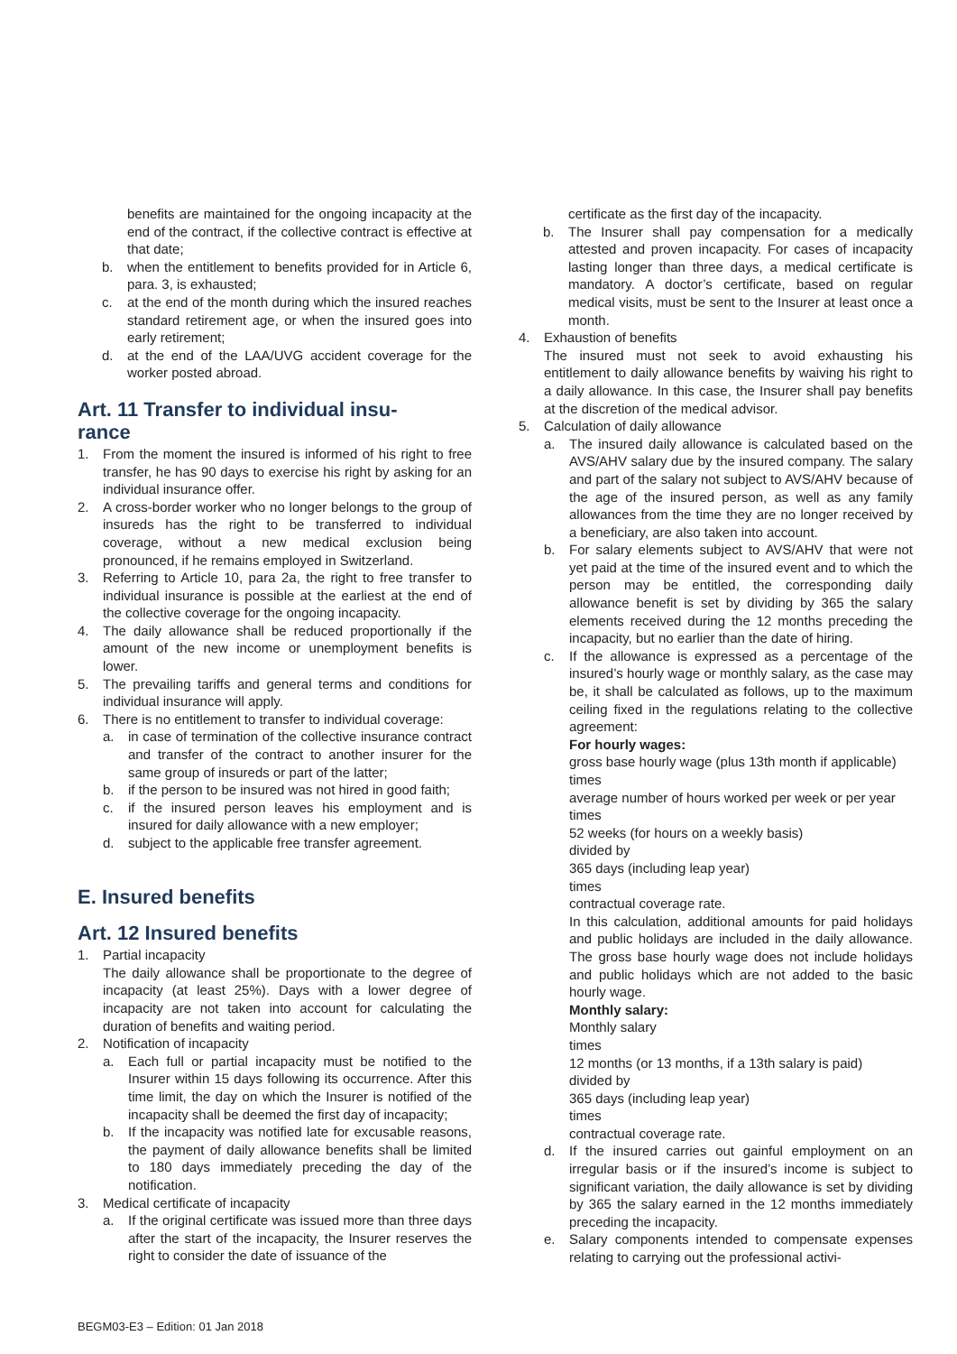benefits are maintained for the ongoing incapacity at the end of the contract, if the collective contract is effective at that date;
b. when the entitlement to benefits provided for in Article 6, para. 3, is exhausted;
c. at the end of the month during which the insured reaches standard retirement age, or when the insured goes into early retirement;
d. at the end of the LAA/UVG accident coverage for the worker posted abroad.
Art. 11 Transfer to individual insu-
rance
1. From the moment the insured is informed of his right to free transfer, he has 90 days to exercise his right by asking for an individual insurance offer.
2. A cross-border worker who no longer belongs to the group of insureds has the right to be transferred to individual coverage, without a new medical exclusion being pronounced, if he remains employed in Switzerland.
3. Referring to Article 10, para 2a, the right to free transfer to individual insurance is possible at the earliest at the end of the collective coverage for the ongoing incapacity.
4. The daily allowance shall be reduced proportionally if the amount of the new income or unemployment benefits is lower.
5. The prevailing tariffs and general terms and conditions for individual insurance will apply.
6. There is no entitlement to transfer to individual coverage:
a. in case of termination of the collective insurance contract and transfer of the contract to another insurer for the same group of insureds or part of the latter;
b. if the person to be insured was not hired in good faith;
c. if the insured person leaves his employment and is insured for daily allowance with a new employer;
d. subject to the applicable free transfer agreement.
E. Insured benefits
Art. 12 Insured benefits
1. Partial incapacity
The daily allowance shall be proportionate to the degree of incapacity (at least 25%). Days with a lower degree of incapacity are not taken into account for calculating the duration of benefits and waiting period.
2. Notification of incapacity
a. Each full or partial incapacity must be notified to the Insurer within 15 days following its occurrence. After this time limit, the day on which the Insurer is notified of the incapacity shall be deemed the first day of incapacity;
b. If the incapacity was notified late for excusable reasons, the payment of daily allowance benefits shall be limited to 180 days immediately preceding the day of the notification.
3. Medical certificate of incapacity
a. If the original certificate was issued more than three days after the start of the incapacity, the Insurer reserves the right to consider the date of issuance of the
certificate as the first day of the incapacity.
b. The Insurer shall pay compensation for a medically attested and proven incapacity. For cases of incapacity lasting longer than three days, a medical certificate is mandatory. A doctor’s certificate, based on regular medical visits, must be sent to the Insurer at least once a month.
4. Exhaustion of benefits
The insured must not seek to avoid exhausting his entitlement to daily allowance benefits by waiving his right to a daily allowance. In this case, the Insurer shall pay benefits at the discretion of the medical advisor.
5. Calculation of daily allowance
a. The insured daily allowance is calculated based on the AVS/AHV salary due by the insured company. The salary and part of the salary not subject to AVS/AHV because of the age of the insured person, as well as any family allowances from the time they are no longer received by a beneficiary, are also taken into account.
b. For salary elements subject to AVS/AHV that were not yet paid at the time of the insured event and to which the person may be entitled, the corresponding daily allowance benefit is set by dividing by 365 the salary elements received during the 12 months preceding the incapacity, but no earlier than the date of hiring.
c. If the allowance is expressed as a percentage of the insured’s hourly wage or monthly salary, as the case may be, it shall be calculated as follows, up to the maximum ceiling fixed in the regulations relating to the collective agreement:
For hourly wages:
gross base hourly wage (plus 13th month if applicable)
times
average number of hours worked per week or per year
times
52 weeks (for hours on a weekly basis)
divided by
365 days (including leap year)
times
contractual coverage rate.
In this calculation, additional amounts for paid holidays and public holidays are included in the daily allowance. The gross base hourly wage does not include holidays and public holidays which are not added to the basic hourly wage.
Monthly salary:
Monthly salary
times
12 months (or 13 months, if a 13th salary is paid)
divided by
365 days (including leap year)
times
contractual coverage rate.
d. If the insured carries out gainful employment on an irregular basis or if the insured’s income is subject to significant variation, the daily allowance is set by dividing by 365 the salary earned in the 12 months immediately preceding the incapacity.
e. Salary components intended to compensate expenses relating to carrying out the professional activi-
BEGM03-E3 – Edition: 01 Jan 2018